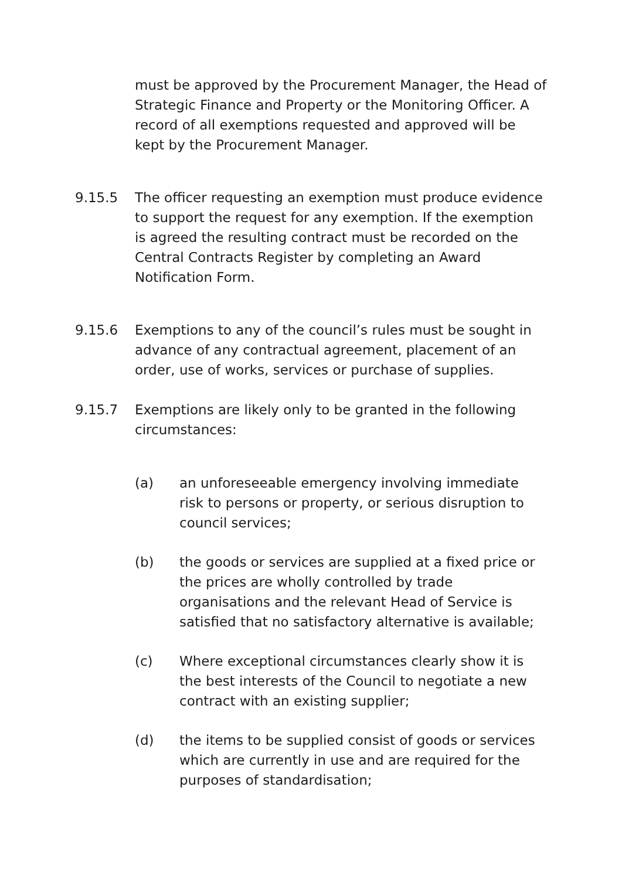must be approved by the Procurement Manager, the Head of Strategic Finance and Property or the Monitoring Officer. A record of all exemptions requested and approved will be kept by the Procurement Manager.
9.15.5 The officer requesting an exemption must produce evidence to support the request for any exemption. If the exemption is agreed the resulting contract must be recorded on the Central Contracts Register by completing an Award Notification Form.
9.15.6 Exemptions to any of the council’s rules must be sought in advance of any contractual agreement, placement of an order, use of works, services or purchase of supplies.
9.15.7 Exemptions are likely only to be granted in the following circumstances:
(a) an unforeseeable emergency involving immediate risk to persons or property, or serious disruption to council services;
(b) the goods or services are supplied at a fixed price or the prices are wholly controlled by trade organisations and the relevant Head of Service is satisfied that no satisfactory alternative is available;
(c) Where exceptional circumstances clearly show it is the best interests of the Council to negotiate a new contract with an existing supplier;
(d) the items to be supplied consist of goods or services which are currently in use and are required for the purposes of standardisation;